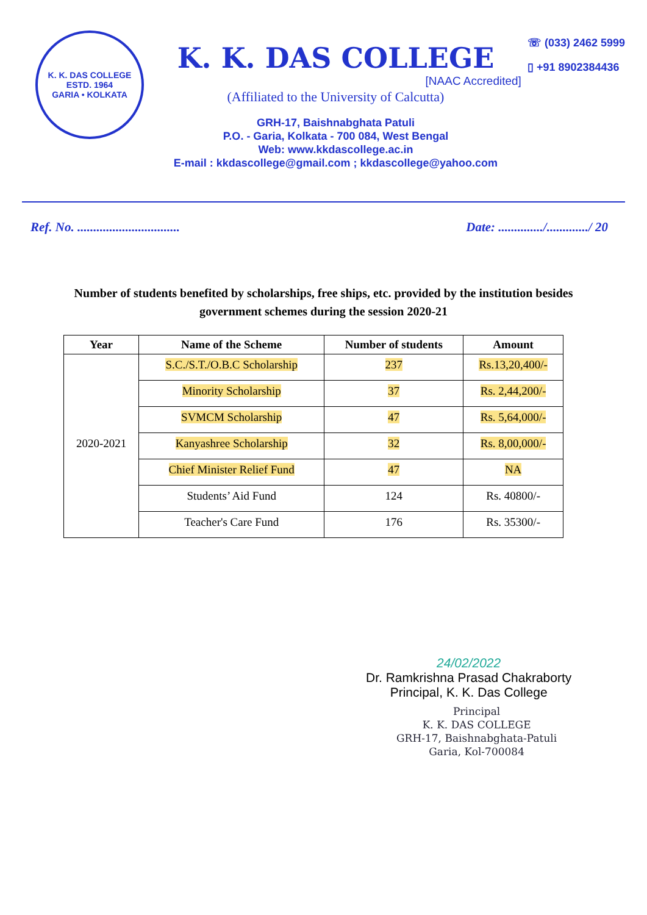K. K. DAS COLLEGE
ESTD. 1964
GARIA • KOLKATA
K. K. DAS COLLEGE
[NAAC Accredited]
(Affiliated to the University of Calcutta)
GRH-17, Baishnabghata Patuli
P.O. - Garia, Kolkata - 700 084, West Bengal
Web: www.kkdascollege.ac.in
E-mail : kkdascollege@gmail.com ; kkdascollege@yahoo.com
☏ (033) 2462 5999
▯ +91 8902384436
Ref. No. ................................ Date: ............../............./ 20
Number of students benefited by scholarships, free ships, etc. provided by the institution besides government schemes during the session 2020-21
| Year | Name of the Scheme | Number of students | Amount |
| --- | --- | --- | --- |
| 2020-2021 | S.C./S.T./O.B.C Scholarship | 237 | Rs.13,20,400/- |
| | Minority Scholarship | 37 | Rs. 2,44,200/- |
| | SVMCM Scholarship | 47 | Rs. 5,64,000/- |
| | Kanyashree Scholarship | 32 | Rs. 8,00,000/- |
| | Chief Minister Relief Fund | 47 | NA |
| | Students’ Aid Fund | 124 | Rs. 40800/- |
| | Teacher's Care Fund | 176 | Rs. 35300/- |
24/02/2022
Dr. Ramkrishna Prasad Chakraborty
Principal, K. K. Das College
Principal
K. K. DAS COLLEGE
GRH-17, Baishnabghata-Patuli
Garia, Kol-700084